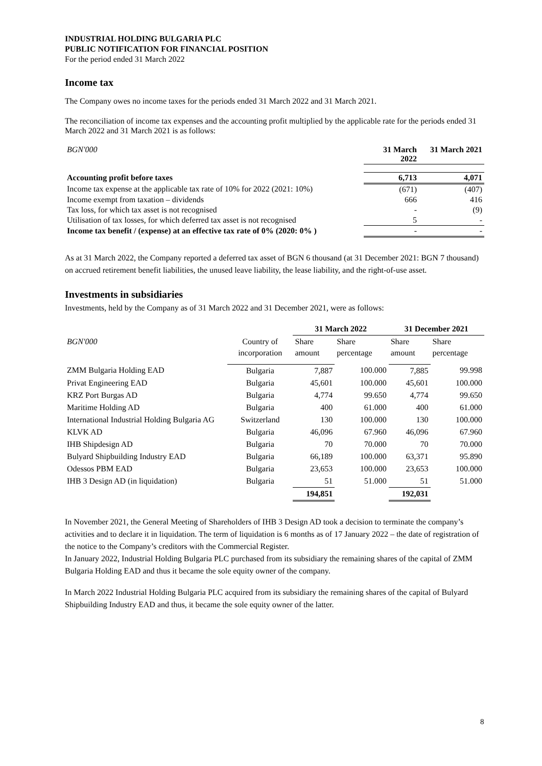INDUSTRIAL HOLDING BULGARIA PLC
PUBLIC NOTIFICATION FOR FINANCIAL POSITION
For the period ended 31 March 2022
Income tax
The Company owes no income taxes for the periods ended 31 March 2022 and 31 March 2021.
The reconciliation of income tax expenses and the accounting profit multiplied by the applicable rate for the periods ended 31 March 2022 and 31 March 2021 is as follows:
| BGN'000 | 31 March 2022 | 31 March 2021 |
| --- | --- | --- |
| Accounting profit before taxes | 6,713 | 4,071 |
| Income tax expense at the applicable tax rate of 10% for 2022 (2021: 10%) | (671) | (407) |
| Income exempt from taxation – dividends | 666 | 416 |
| Tax loss, for which tax asset is not recognised | - | (9) |
| Utilisation of tax losses, for which deferred tax asset is not recognised | 5 | - |
| Income tax benefit / (expense) at an effective tax rate of 0% (2020: 0% ) | - | - |
As at 31 March 2022, the Company reported a deferred tax asset of BGN 6 thousand (at 31 December 2021: BGN 7 thousand) on accrued retirement benefit liabilities, the unused leave liability, the lease liability, and the right-of-use asset.
Investments in subsidiaries
Investments, held by the Company as of 31 March 2022 and 31 December 2021, were as follows:
| | | 31 March 2022 | | 31 December 2021 | |
| --- | --- | --- | --- | --- | --- |
| BGN'000 | Country of incorporation | Share amount | Share percentage | Share amount | Share percentage |
| ZMM Bulgaria Holding EAD | Bulgaria | 7,887 | 100.000 | 7,885 | 99.998 |
| Privat Engineering EAD | Bulgaria | 45,601 | 100.000 | 45,601 | 100.000 |
| KRZ Port Burgas AD | Bulgaria | 4,774 | 99.650 | 4,774 | 99.650 |
| Maritime Holding AD | Bulgaria | 400 | 61.000 | 400 | 61.000 |
| International Industrial Holding Bulgaria AG | Switzerland | 130 | 100.000 | 130 | 100.000 |
| KLVK AD | Bulgaria | 46,096 | 67.960 | 46,096 | 67.960 |
| IHB Shipdesign AD | Bulgaria | 70 | 70.000 | 70 | 70.000 |
| Bulyard Shipbuilding Industry EAD | Bulgaria | 66,189 | 100.000 | 63,371 | 95.890 |
| Odessos PBM EAD | Bulgaria | 23,653 | 100.000 | 23,653 | 100.000 |
| IHB 3 Design AD (in liquidation) | Bulgaria | 51 | 51.000 | 51 | 51.000 |
| | | 194,851 | | 192,031 | |
In November 2021, the General Meeting of Shareholders of IHB 3 Design AD took a decision to terminate the company’s activities and to declare it in liquidation. The term of liquidation is 6 months as of 17 January 2022 – the date of registration of the notice to the Company’s creditors with the Commercial Register.
In January 2022, Industrial Holding Bulgaria PLC purchased from its subsidiary the remaining shares of the capital of ZMM Bulgaria Holding EAD and thus it became the sole equity owner of the company.
In March 2022 Industrial Holding Bulgaria PLC acquired from its subsidiary the remaining shares of the capital of Bulyard Shipbuilding Industry EAD and thus, it became the sole equity owner of the latter.
8